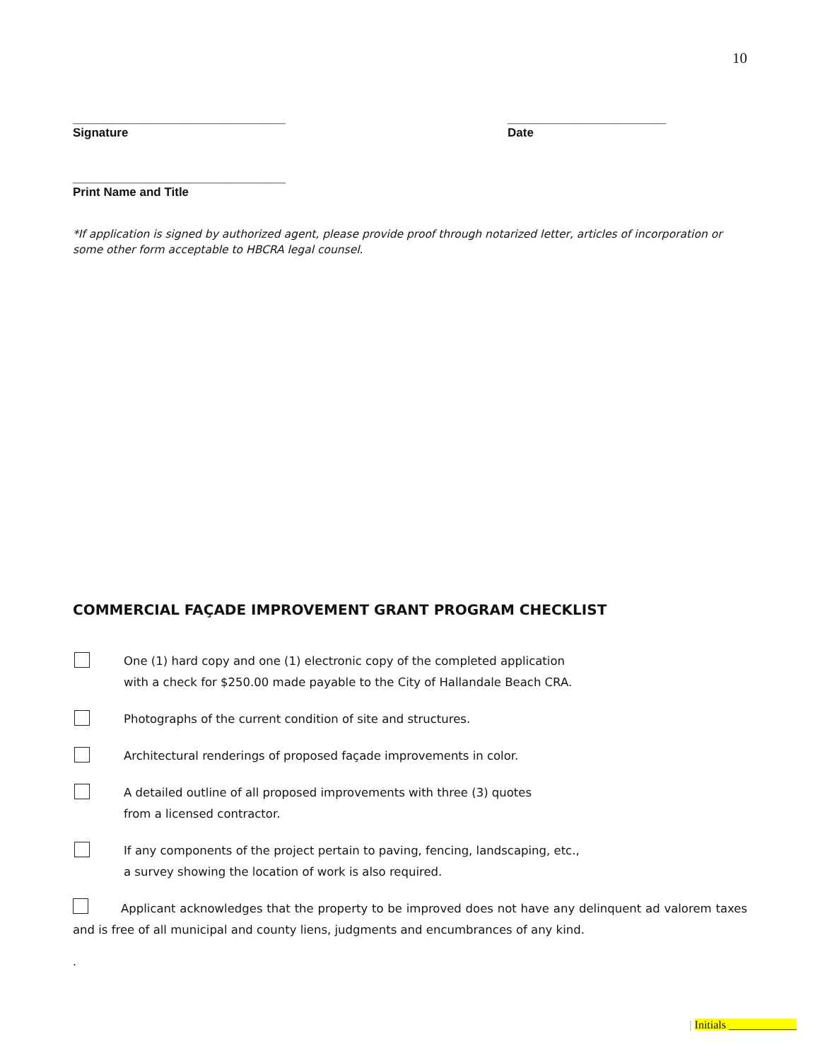10
___________________________________________
Signature
________________________________
Date
___________________________________________
Print Name and Title
*If application is signed by authorized agent, please provide proof through notarized letter, articles of incorporation or some other form acceptable to HBCRA legal counsel.
COMMERCIAL FAÇADE IMPROVEMENT GRANT PROGRAM CHECKLIST
One (1) hard copy and one (1) electronic copy of the completed application
with a check for $250.00 made payable to the City of Hallandale Beach CRA.
Photographs of the current condition of site and structures.
Architectural renderings of proposed façade improvements in color.
A detailed outline of all proposed improvements with three (3) quotes
from a licensed contractor.
If any components of the project pertain to paving, fencing, landscaping, etc.,
a survey showing the location of work is also required.
Applicant acknowledges that the property to be improved does not have any delinquent ad valorem taxes and is free of all municipal and county liens, judgments and encumbrances of any kind.
.
| Initials ____________